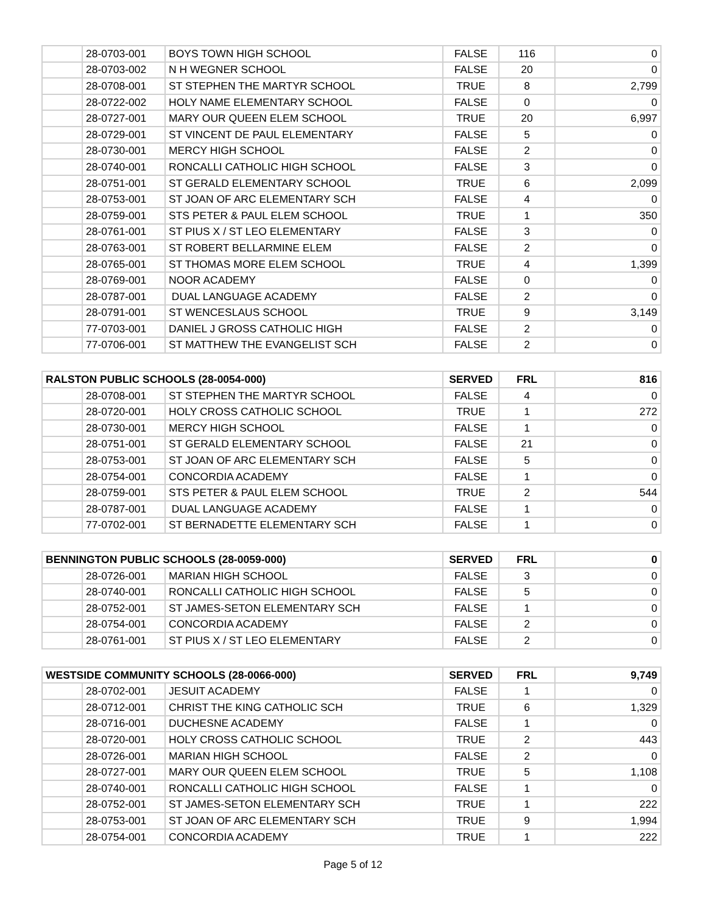| | 28-0703-001 | BOYS TOWN HIGH SCHOOL | FALSE | 116 | 0 |
| | 28-0703-002 | N H WEGNER SCHOOL | FALSE | 20 | 0 |
| | 28-0708-001 | ST STEPHEN THE MARTYR SCHOOL | TRUE | 8 | 2,799 |
| | 28-0722-002 | HOLY NAME ELEMENTARY SCHOOL | FALSE | 0 | 0 |
| | 28-0727-001 | MARY OUR QUEEN ELEM SCHOOL | TRUE | 20 | 6,997 |
| | 28-0729-001 | ST VINCENT DE PAUL ELEMENTARY | FALSE | 5 | 0 |
| | 28-0730-001 | MERCY HIGH SCHOOL | FALSE | 2 | 0 |
| | 28-0740-001 | RONCALLI CATHOLIC HIGH SCHOOL | FALSE | 3 | 0 |
| | 28-0751-001 | ST GERALD ELEMENTARY SCHOOL | TRUE | 6 | 2,099 |
| | 28-0753-001 | ST JOAN OF ARC ELEMENTARY SCH | FALSE | 4 | 0 |
| | 28-0759-001 | STS PETER & PAUL ELEM SCHOOL | TRUE | 1 | 350 |
| | 28-0761-001 | ST PIUS X / ST LEO ELEMENTARY | FALSE | 3 | 0 |
| | 28-0763-001 | ST ROBERT BELLARMINE ELEM | FALSE | 2 | 0 |
| | 28-0765-001 | ST THOMAS MORE ELEM SCHOOL | TRUE | 4 | 1,399 |
| | 28-0769-001 | NOOR ACADEMY | FALSE | 0 | 0 |
| | 28-0787-001 | DUAL LANGUAGE ACADEMY | FALSE | 2 | 0 |
| | 28-0791-001 | ST WENCESLAUS SCHOOL | TRUE | 9 | 3,149 |
| | 77-0703-001 | DANIEL J GROSS CATHOLIC HIGH | FALSE | 2 | 0 |
| | 77-0706-001 | ST MATTHEW THE EVANGELIST SCH | FALSE | 2 | 0 |
| RALSTON PUBLIC SCHOOLS (28-0054-000) | | | SERVED | FRL | 816 |
| --- | --- | --- | --- | --- | --- |
| | 28-0708-001 | ST STEPHEN THE MARTYR SCHOOL | FALSE | 4 | 0 |
| | 28-0720-001 | HOLY CROSS CATHOLIC SCHOOL | TRUE | 1 | 272 |
| | 28-0730-001 | MERCY HIGH SCHOOL | FALSE | 1 | 0 |
| | 28-0751-001 | ST GERALD ELEMENTARY SCHOOL | FALSE | 21 | 0 |
| | 28-0753-001 | ST JOAN OF ARC ELEMENTARY SCH | FALSE | 5 | 0 |
| | 28-0754-001 | CONCORDIA ACADEMY | FALSE | 1 | 0 |
| | 28-0759-001 | STS PETER & PAUL ELEM SCHOOL | TRUE | 2 | 544 |
| | 28-0787-001 | DUAL LANGUAGE ACADEMY | FALSE | 1 | 0 |
| | 77-0702-001 | ST BERNADETTE ELEMENTARY SCH | FALSE | 1 | 0 |
| BENNINGTON PUBLIC SCHOOLS (28-0059-000) | | | SERVED | FRL | 0 |
| --- | --- | --- | --- | --- | --- |
| | 28-0726-001 | MARIAN HIGH SCHOOL | FALSE | 3 | 0 |
| | 28-0740-001 | RONCALLI CATHOLIC HIGH SCHOOL | FALSE | 5 | 0 |
| | 28-0752-001 | ST JAMES-SETON ELEMENTARY SCH | FALSE | 1 | 0 |
| | 28-0754-001 | CONCORDIA ACADEMY | FALSE | 2 | 0 |
| | 28-0761-001 | ST PIUS X / ST LEO ELEMENTARY | FALSE | 2 | 0 |
| WESTSIDE COMMUNITY SCHOOLS (28-0066-000) | | | SERVED | FRL | 9,749 |
| --- | --- | --- | --- | --- | --- |
| | 28-0702-001 | JESUIT ACADEMY | FALSE | 1 | 0 |
| | 28-0712-001 | CHRIST THE KING CATHOLIC SCH | TRUE | 6 | 1,329 |
| | 28-0716-001 | DUCHESNE ACADEMY | FALSE | 1 | 0 |
| | 28-0720-001 | HOLY CROSS CATHOLIC SCHOOL | TRUE | 2 | 443 |
| | 28-0726-001 | MARIAN HIGH SCHOOL | FALSE | 2 | 0 |
| | 28-0727-001 | MARY OUR QUEEN ELEM SCHOOL | TRUE | 5 | 1,108 |
| | 28-0740-001 | RONCALLI CATHOLIC HIGH SCHOOL | FALSE | 1 | 0 |
| | 28-0752-001 | ST JAMES-SETON ELEMENTARY SCH | TRUE | 1 | 222 |
| | 28-0753-001 | ST JOAN OF ARC ELEMENTARY SCH | TRUE | 9 | 1,994 |
| | 28-0754-001 | CONCORDIA ACADEMY | TRUE | 1 | 222 |
Page 5 of 12